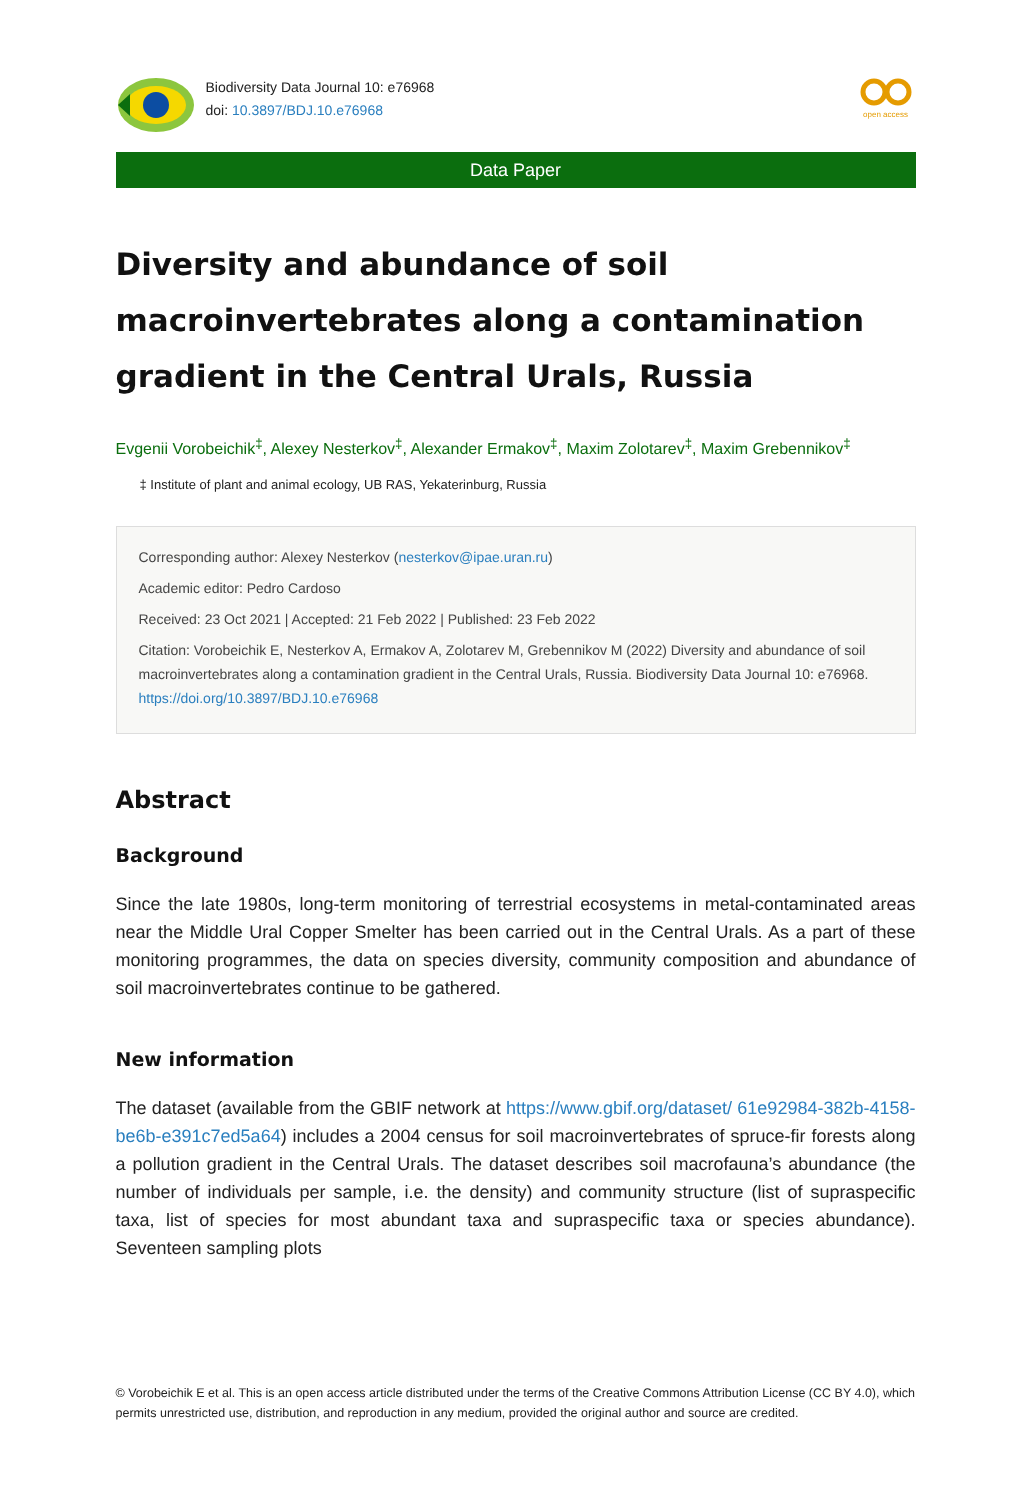Biodiversity Data Journal 10: e76968
doi: 10.3897/BDJ.10.e76968
open access
Data Paper
Diversity and abundance of soil macroinvertebrates along a contamination gradient in the Central Urals, Russia
Evgenii Vorobeichik<sup>‡</sup>, Alexey Nesterkov<sup>‡</sup>, Alexander Ermakov<sup>‡</sup>, Maxim Zolotarev<sup>‡</sup>, Maxim Grebennikov<sup>‡</sup>
‡ Institute of plant and animal ecology, UB RAS, Yekaterinburg, Russia
Corresponding author: Alexey Nesterkov (nesterkov@ipae.uran.ru)
Academic editor: Pedro Cardoso
Received: 23 Oct 2021 | Accepted: 21 Feb 2022 | Published: 23 Feb 2022
Citation: Vorobeichik E, Nesterkov A, Ermakov A, Zolotarev M, Grebennikov M (2022) Diversity and abundance of soil macroinvertebrates along a contamination gradient in the Central Urals, Russia. Biodiversity Data Journal 10: e76968. https://doi.org/10.3897/BDJ.10.e76968
Abstract
Background
Since the late 1980s, long-term monitoring of terrestrial ecosystems in metal-contaminated areas near the Middle Ural Copper Smelter has been carried out in the Central Urals. As a part of these monitoring programmes, the data on species diversity, community composition and abundance of soil macroinvertebrates continue to be gathered.
New information
The dataset (available from the GBIF network at https://www.gbif.org/dataset/ 61e92984-382b-4158-be6b-e391c7ed5a64) includes a 2004 census for soil macroinvertebrates of spruce-fir forests along a pollution gradient in the Central Urals. The dataset describes soil macrofauna’s abundance (the number of individuals per sample, i.e. the density) and community structure (list of supraspecific taxa, list of species for most abundant taxa and supraspecific taxa or species abundance). Seventeen sampling plots
© Vorobeichik E et al. This is an open access article distributed under the terms of the Creative Commons Attribution License (CC BY 4.0), which permits unrestricted use, distribution, and reproduction in any medium, provided the original author and source are credited.